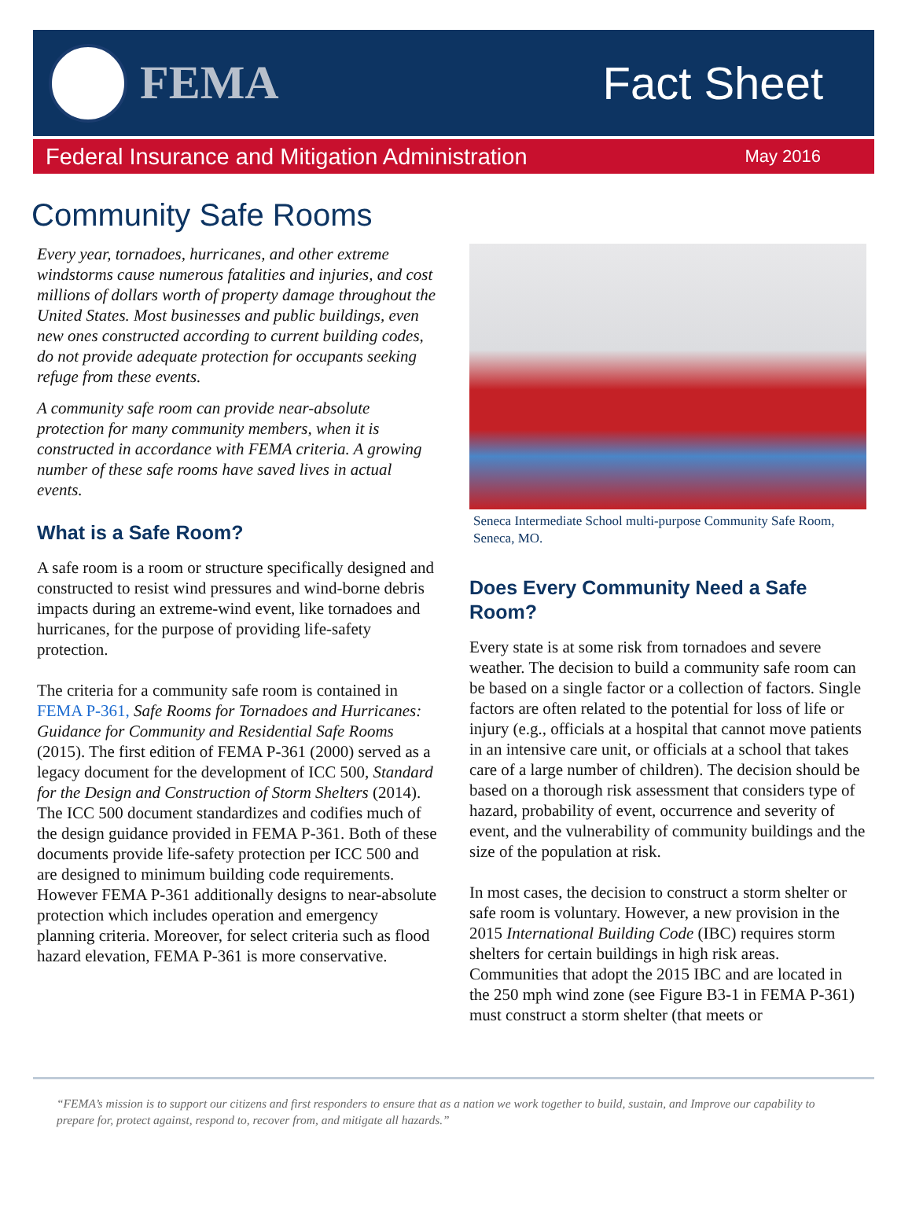FEMA Fact Sheet
Federal Insurance and Mitigation Administration May 2016
Community Safe Rooms
Every year, tornadoes, hurricanes, and other extreme windstorms cause numerous fatalities and injuries, and cost millions of dollars worth of property damage throughout the United States. Most businesses and public buildings, even new ones constructed according to current building codes, do not provide adequate protection for occupants seeking refuge from these events.
A community safe room can provide near-absolute protection for many community members, when it is constructed in accordance with FEMA criteria. A growing number of these safe rooms have saved lives in actual events.
What is a Safe Room?
A safe room is a room or structure specifically designed and constructed to resist wind pressures and wind-borne debris impacts during an extreme-wind event, like tornadoes and hurricanes, for the purpose of providing life-safety protection.
The criteria for a community safe room is contained in FEMA P-361, Safe Rooms for Tornadoes and Hurricanes: Guidance for Community and Residential Safe Rooms (2015). The first edition of FEMA P-361 (2000) served as a legacy document for the development of ICC 500, Standard for the Design and Construction of Storm Shelters (2014). The ICC 500 document standardizes and codifies much of the design guidance provided in FEMA P-361. Both of these documents provide life-safety protection per ICC 500 and are designed to minimum building code requirements. However FEMA P-361 additionally designs to near-absolute protection which includes operation and emergency planning criteria. Moreover, for select criteria such as flood hazard elevation, FEMA P-361 is more conservative.
Seneca Intermediate School multi-purpose Community Safe Room, Seneca, MO.
Does Every Community Need a Safe Room?
Every state is at some risk from tornadoes and severe weather. The decision to build a community safe room can be based on a single factor or a collection of factors. Single factors are often related to the potential for loss of life or injury (e.g., officials at a hospital that cannot move patients in an intensive care unit, or officials at a school that takes care of a large number of children). The decision should be based on a thorough risk assessment that considers type of hazard, probability of event, occurrence and severity of event, and the vulnerability of community buildings and the size of the population at risk.
In most cases, the decision to construct a storm shelter or safe room is voluntary. However, a new provision in the 2015 International Building Code (IBC) requires storm shelters for certain buildings in high risk areas. Communities that adopt the 2015 IBC and are located in the 250 mph wind zone (see Figure B3-1 in FEMA P-361) must construct a storm shelter (that meets or
“FEMA’s mission is to support our citizens and first responders to ensure that as a nation we work together to build, sustain, and Improve our capability to prepare for, protect against, respond to, recover from, and mitigate all hazards.”